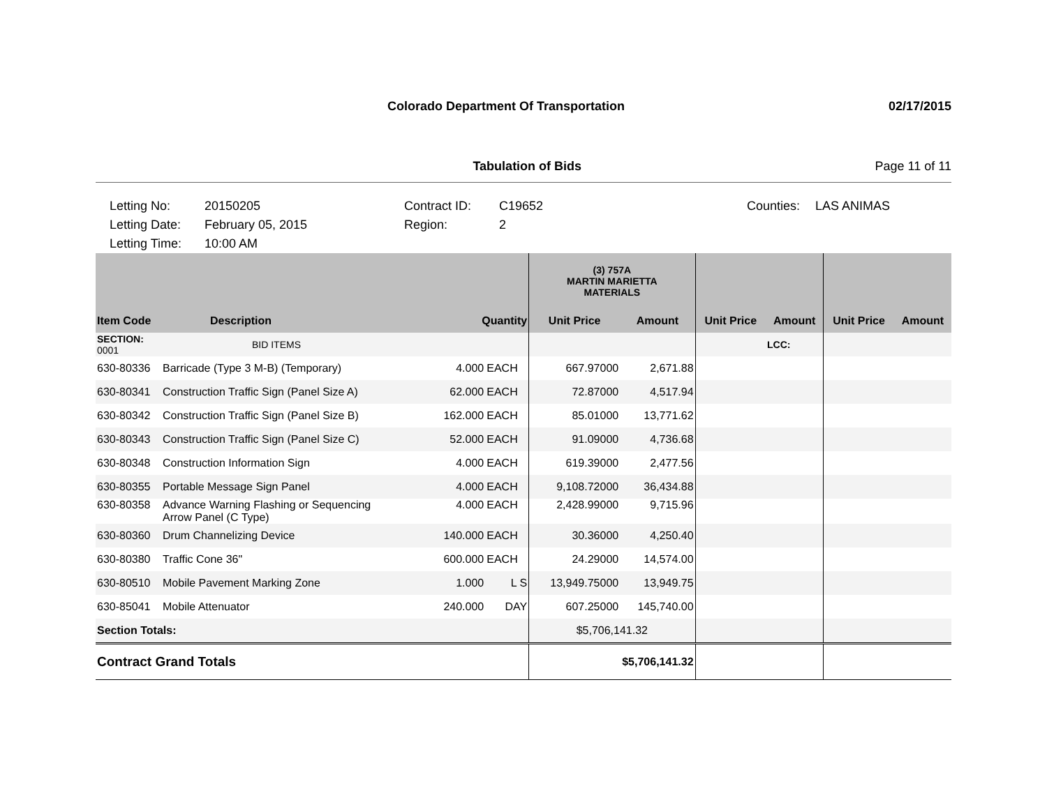Colorado Department Of Transportation
02/17/2015
Tabulation of Bids Page 11 of 11
Letting No:
20150205
Contract ID:
C19652
Counties:
LAS ANIMAS
Letting Date:
February 05, 2015
Region:
2
Letting Time:
10:00 AM
| | | | | (3) 757A MARTIN MARIETTA MATERIALS | | | | | |
| --- | --- | --- | --- | --- | --- | --- | --- | --- | --- |
| Item Code | Description | Quantity | | Unit Price | Amount | Unit Price | Amount | Unit Price | Amount |
| SECTION: 0001 | BID ITEMS | | | | | | LCC: | | |
| 630-80336 | Barricade (Type 3 M-B) (Temporary) | 4.000 | EACH | 667.97000 | 2,671.88 | | | | |
| 630-80341 | Construction Traffic Sign (Panel Size A) | 62.000 | EACH | 72.87000 | 4,517.94 | | | | |
| 630-80342 | Construction Traffic Sign (Panel Size B) | 162.000 | EACH | 85.01000 | 13,771.62 | | | | |
| 630-80343 | Construction Traffic Sign (Panel Size C) | 52.000 | EACH | 91.09000 | 4,736.68 | | | | |
| 630-80348 | Construction Information Sign | 4.000 | EACH | 619.39000 | 2,477.56 | | | | |
| 630-80355 | Portable Message Sign Panel | 4.000 | EACH | 9,108.72000 | 36,434.88 | | | | |
| 630-80358 | Advance Warning Flashing or Sequencing Arrow Panel (C Type) | 4.000 | EACH | 2,428.99000 | 9,715.96 | | | | |
| 630-80360 | Drum Channelizing Device | 140.000 | EACH | 30.36000 | 4,250.40 | | | | |
| 630-80380 | Traffic Cone 36" | 600.000 | EACH | 24.29000 | 14,574.00 | | | | |
| 630-80510 | Mobile Pavement Marking Zone | 1.000 | L S | 13,949.75000 | 13,949.75 | | | | |
| 630-85041 | Mobile Attenuator | 240.000 | DAY | 607.25000 | 145,740.00 | | | | |
| Section Totals: | | | | $5,706,141.32 | | | | | |
| Contract Grand Totals | | | | $5,706,141.32 | | | | | |